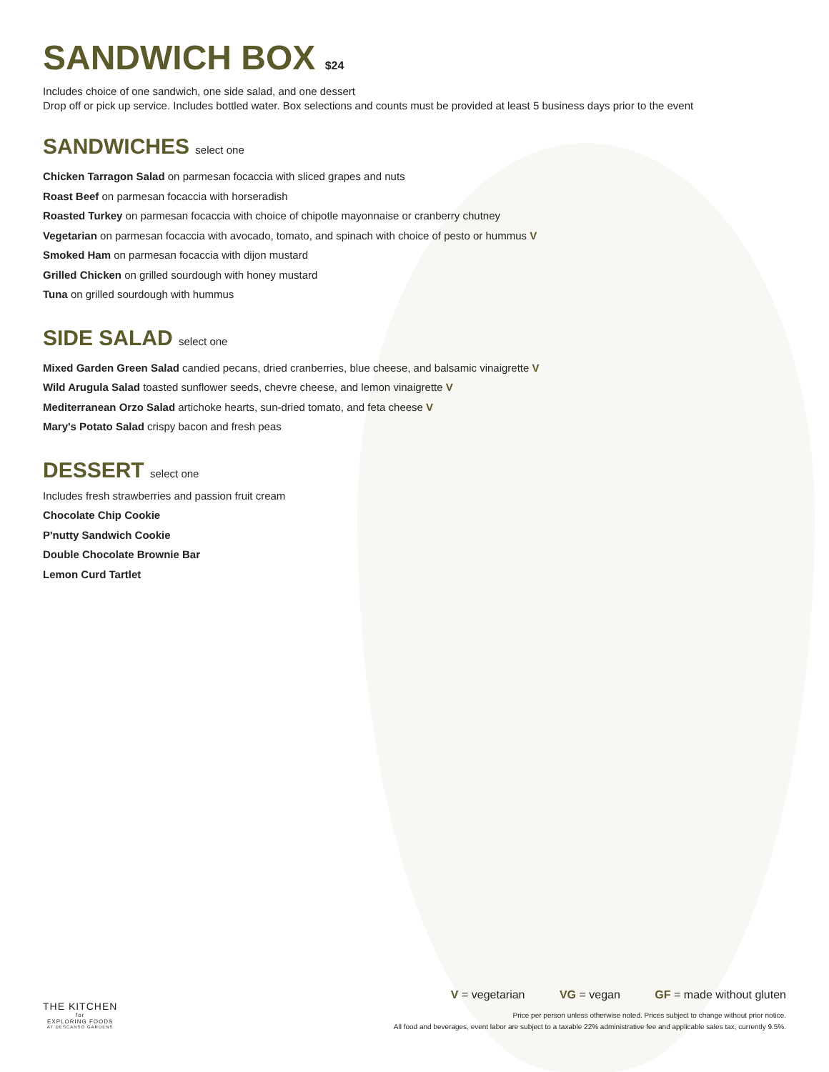SANDWICH BOX $24
Includes choice of one sandwich, one side salad, and one dessert
Drop off or pick up service. Includes bottled water. Box selections and counts must be provided at least 5 business days prior to the event
SANDWICHES select one
Chicken Tarragon Salad on parmesan focaccia with sliced grapes and nuts
Roast Beef on parmesan focaccia with horseradish
Roasted Turkey on parmesan focaccia with choice of chipotle mayonnaise or cranberry chutney
Vegetarian on parmesan focaccia with avocado, tomato, and spinach with choice of pesto or hummus V
Smoked Ham on parmesan focaccia with dijon mustard
Grilled Chicken on grilled sourdough with honey mustard
Tuna on grilled sourdough with hummus
SIDE SALAD select one
Mixed Garden Green Salad candied pecans, dried cranberries, blue cheese, and balsamic vinaigrette V
Wild Arugula Salad toasted sunflower seeds, chevre cheese, and lemon vinaigrette V
Mediterranean Orzo Salad artichoke hearts, sun-dried tomato, and feta cheese V
Mary's Potato Salad crispy bacon and fresh peas
DESSERT select one
Includes fresh strawberries and passion fruit cream
Chocolate Chip Cookie
P'nutty Sandwich Cookie
Double Chocolate Brownie Bar
Lemon Curd Tartlet
THE KITCHEN
for
EXPLORING FOODS
AT DESCANSO GARDENS
V = vegetarian VG = vegan GF = made without gluten
Price per person unless otherwise noted. Prices subject to change without prior notice.
All food and beverages, event labor are subject to a taxable 22% administrative fee and applicable sales tax, currently 9.5%.